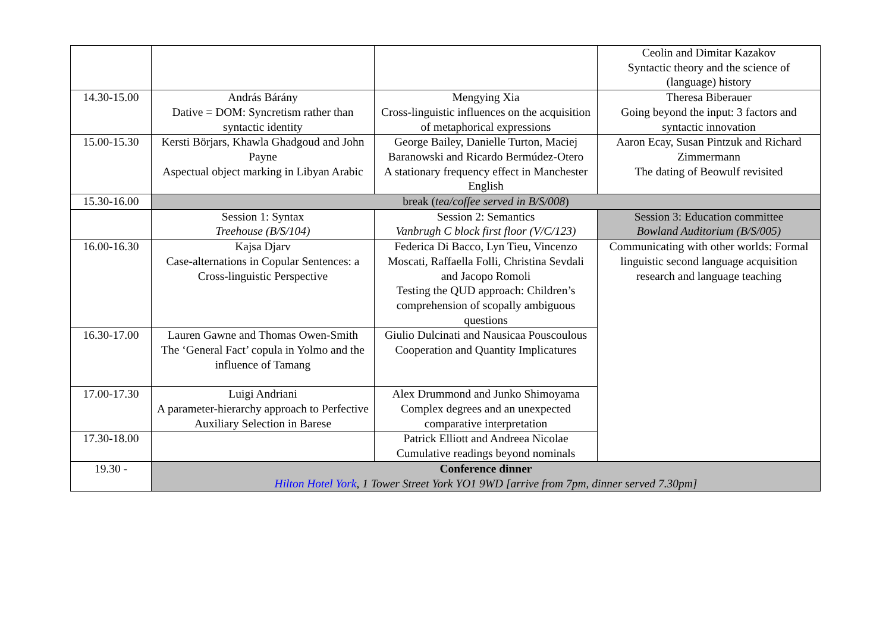| | | | Ceolin and Dimitar Kazakov Syntactic theory and the science of (language) history |
| 14.30-15.00 | András Bárány Dative = DOM: Syncretism rather than syntactic identity | Mengying Xia Cross-linguistic influences on the acquisition of metaphorical expressions | Theresa Biberauer Going beyond the input: 3 factors and syntactic innovation |
| 15.00-15.30 | Kersti Börjars, Khawla Ghadgoud and John Payne Aspectual object marking in Libyan Arabic | George Bailey, Danielle Turton, Maciej Baranowski and Ricardo Bermúdez-Otero A stationary frequency effect in Manchester English | Aaron Ecay, Susan Pintzuk and Richard Zimmermann The dating of Beowulf revisited |
| 15.30-16.00 | break ( tea/coffee served in B/S/008 ) | | |
| | Session 1: Syntax Treehouse (B/S/104) | Session 2: Semantics Vanbrugh C block first floor (V/C/123) | Session 3: Education committee Bowland Auditorium (B/S/005) |
| 16.00-16.30 | Kajsa Djarv Case-alternations in Copular Sentences: a Cross-linguistic Perspective | Federica Di Bacco, Lyn Tieu, Vincenzo Moscati, Raffaella Folli, Christina Sevdali and Jacopo Romoli Testing the QUD approach: Children’s comprehension of scopally ambiguous questions | Communicating with other worlds: Formal linguistic second language acquisition research and language teaching |
| 16.30-17.00 | Lauren Gawne and Thomas Owen-Smith The ‘General Fact’ copula in Yolmo and the influence of Tamang | Giulio Dulcinati and Nausicaa Pouscoulous Cooperation and Quantity Implicatures | |
| 17.00-17.30 | Luigi Andriani A parameter-hierarchy approach to Perfective Auxiliary Selection in Barese | Alex Drummond and Junko Shimoyama Complex degrees and an unexpected comparative interpretation | |
| 17.30-18.00 | | Patrick Elliott and Andreea Nicolae Cumulative readings beyond nominals | |
| 19.30 - | Conference dinner Hilton Hotel York , 1 Tower Street York YO1 9WD [arrive from 7pm, dinner served 7.30pm] | | |